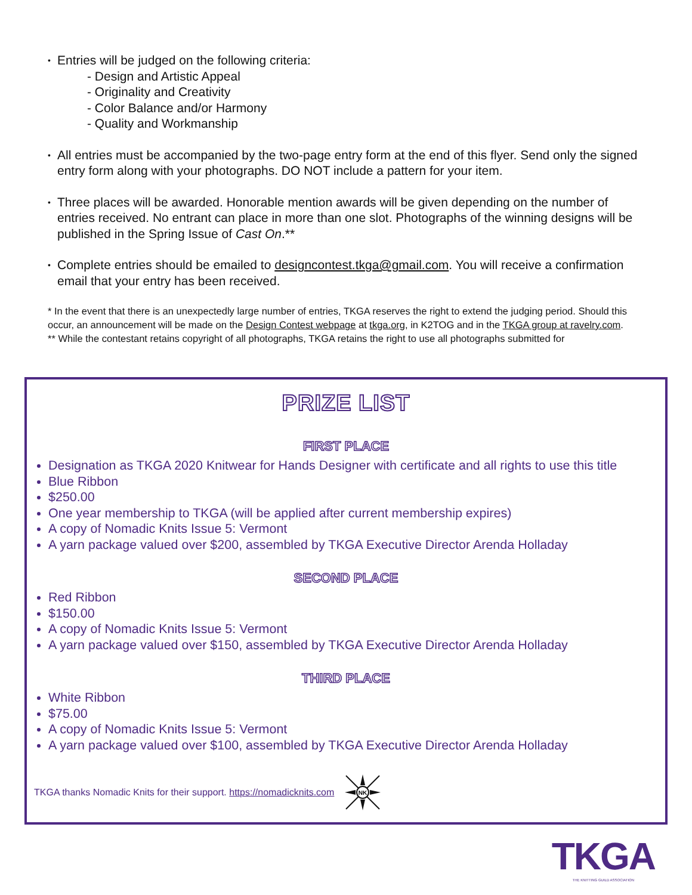•
Entries will be judged on the following criteria:
- Design and Artistic Appeal
- Originality and Creativity
- Color Balance and/or Harmony
- Quality and Workmanship
•
All entries must be accompanied by the two-page entry form at the end of this flyer. Send only the signed entry form along with your photographs. DO NOT include a pattern for your item.
•
Three places will be awarded. Honorable mention awards will be given depending on the number of entries received. No entrant can place in more than one slot. Photographs of the winning designs will be published in the Spring Issue of Cast On.**
•
Complete entries should be emailed to designcontest.tkga@gmail.com. You will receive a confirmation email that your entry has been received.
* In the event that there is an unexpectedly large number of entries, TKGA reserves the right to extend the judging period. Should this occur, an announcement will be made on the Design Contest webpage at tkga.org, in K2TOG and in the TKGA group at ravelry.com.
** While the contestant retains copyright of all photographs, TKGA retains the right to use all photographs submitted for
PRIZE LIST
FIRST PLACE
Designation as TKGA 2020 Knitwear for Hands Designer with certificate and all rights to use this title
Blue Ribbon
$250.00
One year membership to TKGA (will be applied after current membership expires)
A copy of Nomadic Knits Issue 5: Vermont
A yarn package valued over $200, assembled by TKGA Executive Director Arenda Holladay
SECOND PLACE
Red Ribbon
$150.00
A copy of Nomadic Knits Issue 5: Vermont
A yarn package valued over $150, assembled by TKGA Executive Director Arenda Holladay
THIRD PLACE
White Ribbon
$75.00
A copy of Nomadic Knits Issue 5: Vermont
A yarn package valued over $100, assembled by TKGA Executive Director Arenda Holladay
TKGA thanks Nomadic Knits for their support. https://nomadicknits.com
NK
TKGA
THE KNITTING GUILD ASSOCIATION